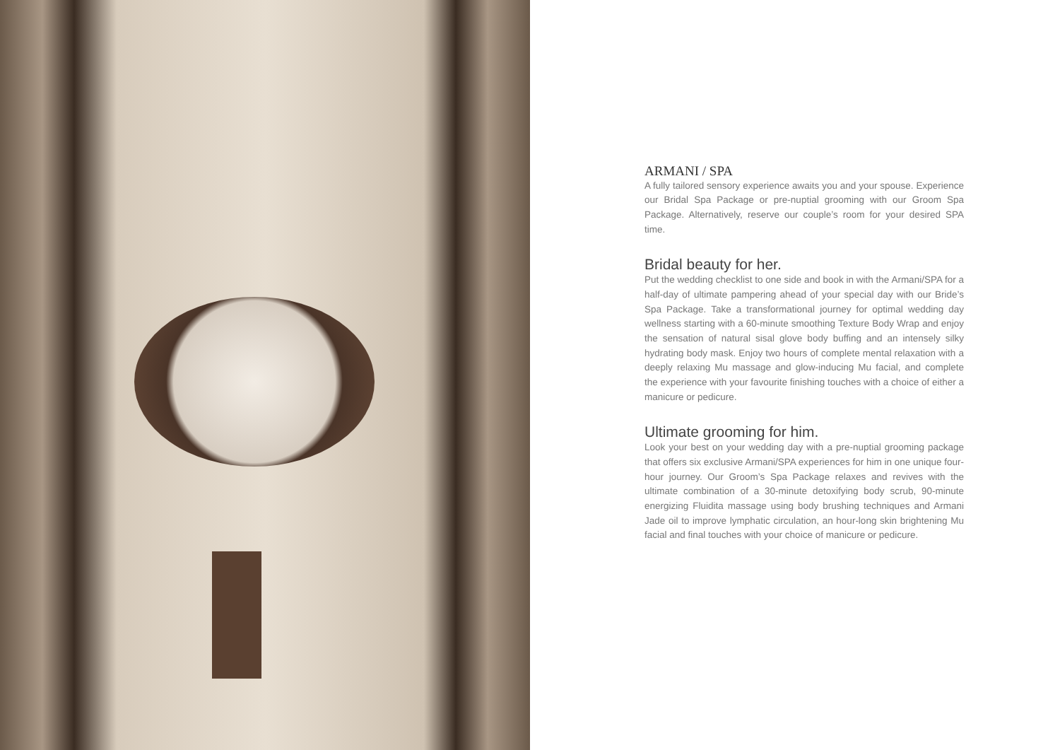ARMANI / SPA
A fully tailored sensory experience awaits you and your spouse. Experience our Bridal Spa Package or pre-nuptial grooming with our Groom Spa Package. Alternatively, reserve our couple’s room for your desired SPA time.
Bridal beauty for her.
Put the wedding checklist to one side and book in with the Armani/SPA for a half-day of ultimate pampering ahead of your special day with our Bride’s Spa Package. Take a transformational journey for optimal wedding day wellness starting with a 60-minute smoothing Texture Body Wrap and enjoy the sensation of natural sisal glove body buffing and an intensely silky hydrating body mask. Enjoy two hours of complete mental relaxation with a deeply relaxing Mu massage and glow-inducing Mu facial, and complete the experience with your favourite finishing touches with a choice of either a manicure or pedicure.
Ultimate grooming for him.
Look your best on your wedding day with a pre-nuptial grooming package that offers six exclusive Armani/SPA experiences for him in one unique four-hour journey. Our Groom’s Spa Package relaxes and revives with the ultimate combination of a 30-minute detoxifying body scrub, 90-minute energizing Fluidita massage using body brushing techniques and Armani Jade oil to improve lymphatic circulation, an hour-long skin brightening Mu facial and final touches with your choice of manicure or pedicure.